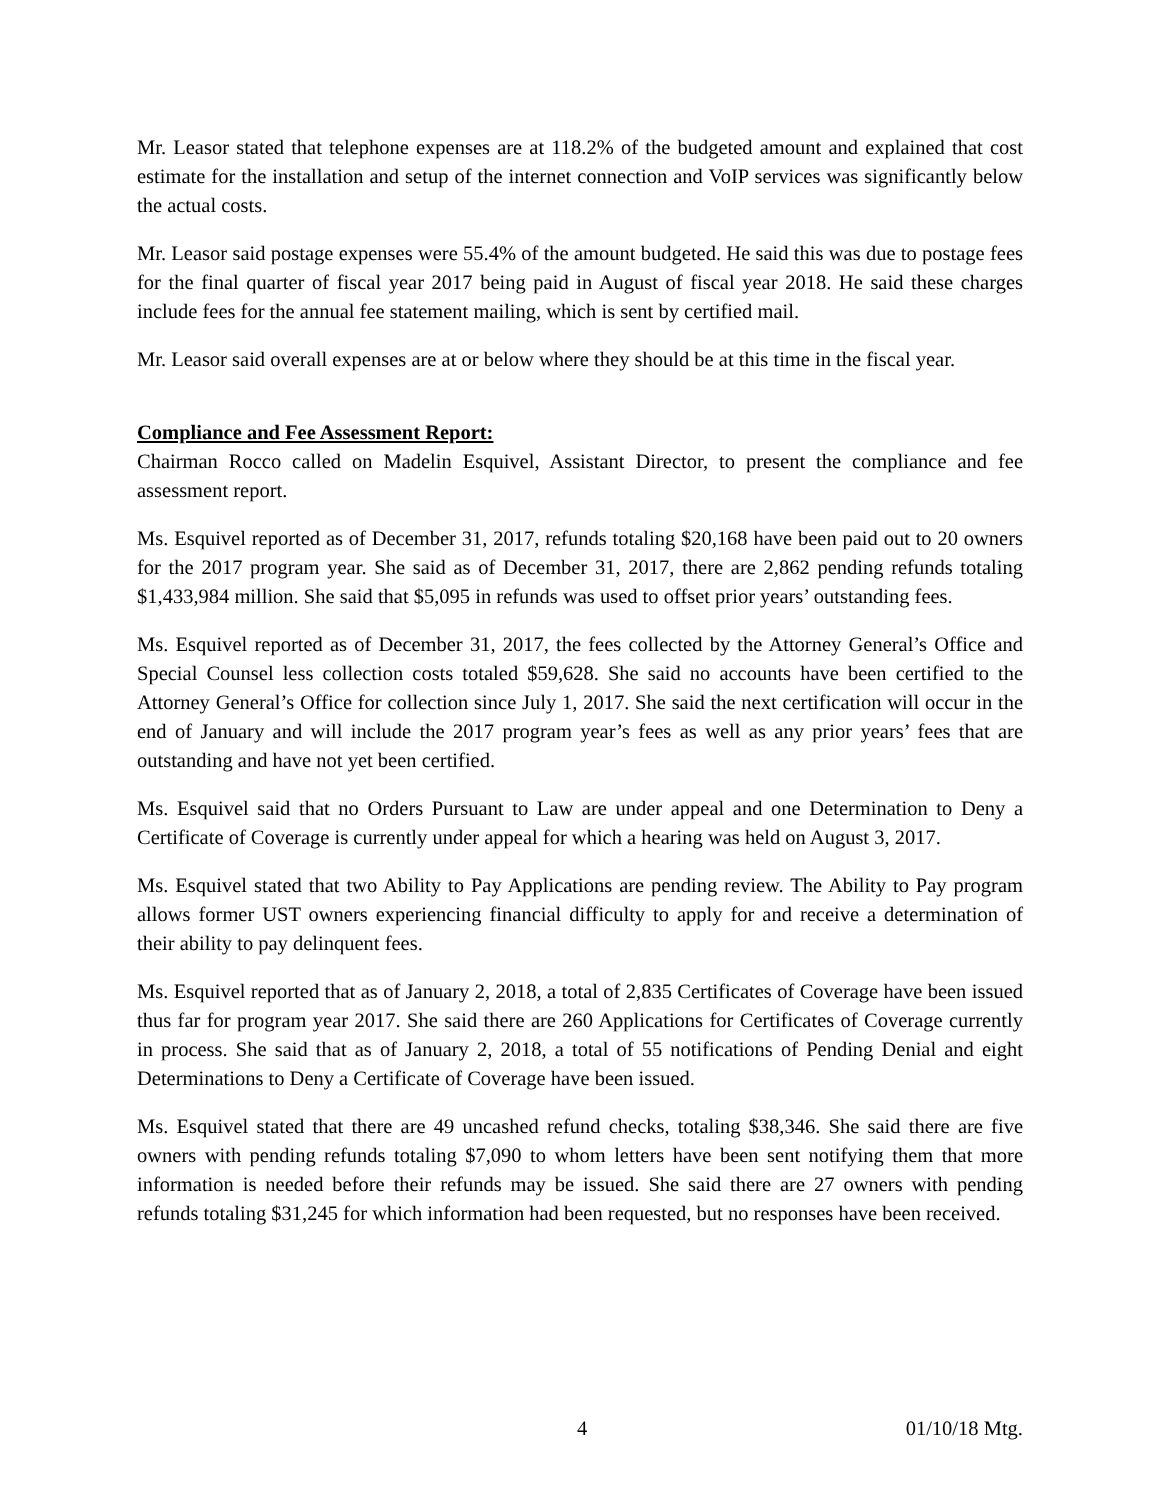Mr. Leasor stated that telephone expenses are at 118.2% of the budgeted amount and explained that cost estimate for the installation and setup of the internet connection and VoIP services was significantly below the actual costs.
Mr. Leasor said postage expenses were 55.4% of the amount budgeted. He said this was due to postage fees for the final quarter of fiscal year 2017 being paid in August of fiscal year 2018. He said these charges include fees for the annual fee statement mailing, which is sent by certified mail.
Mr. Leasor said overall expenses are at or below where they should be at this time in the fiscal year.
Compliance and Fee Assessment Report:
Chairman Rocco called on Madelin Esquivel, Assistant Director, to present the compliance and fee assessment report.
Ms. Esquivel reported as of December 31, 2017, refunds totaling $20,168 have been paid out to 20 owners for the 2017 program year. She said as of December 31, 2017, there are 2,862 pending refunds totaling $1,433,984 million. She said that $5,095 in refunds was used to offset prior years’ outstanding fees.
Ms. Esquivel reported as of December 31, 2017, the fees collected by the Attorney General’s Office and Special Counsel less collection costs totaled $59,628. She said no accounts have been certified to the Attorney General’s Office for collection since July 1, 2017. She said the next certification will occur in the end of January and will include the 2017 program year’s fees as well as any prior years’ fees that are outstanding and have not yet been certified.
Ms. Esquivel said that no Orders Pursuant to Law are under appeal and one Determination to Deny a Certificate of Coverage is currently under appeal for which a hearing was held on August 3, 2017.
Ms. Esquivel stated that two Ability to Pay Applications are pending review. The Ability to Pay program allows former UST owners experiencing financial difficulty to apply for and receive a determination of their ability to pay delinquent fees.
Ms. Esquivel reported that as of January 2, 2018, a total of 2,835 Certificates of Coverage have been issued thus far for program year 2017. She said there are 260 Applications for Certificates of Coverage currently in process. She said that as of January 2, 2018, a total of 55 notifications of Pending Denial and eight Determinations to Deny a Certificate of Coverage have been issued.
Ms. Esquivel stated that there are 49 uncashed refund checks, totaling $38,346. She said there are five owners with pending refunds totaling $7,090 to whom letters have been sent notifying them that more information is needed before their refunds may be issued. She said there are 27 owners with pending refunds totaling $31,245 for which information had been requested, but no responses have been received.
4 01/10/18 Mtg.